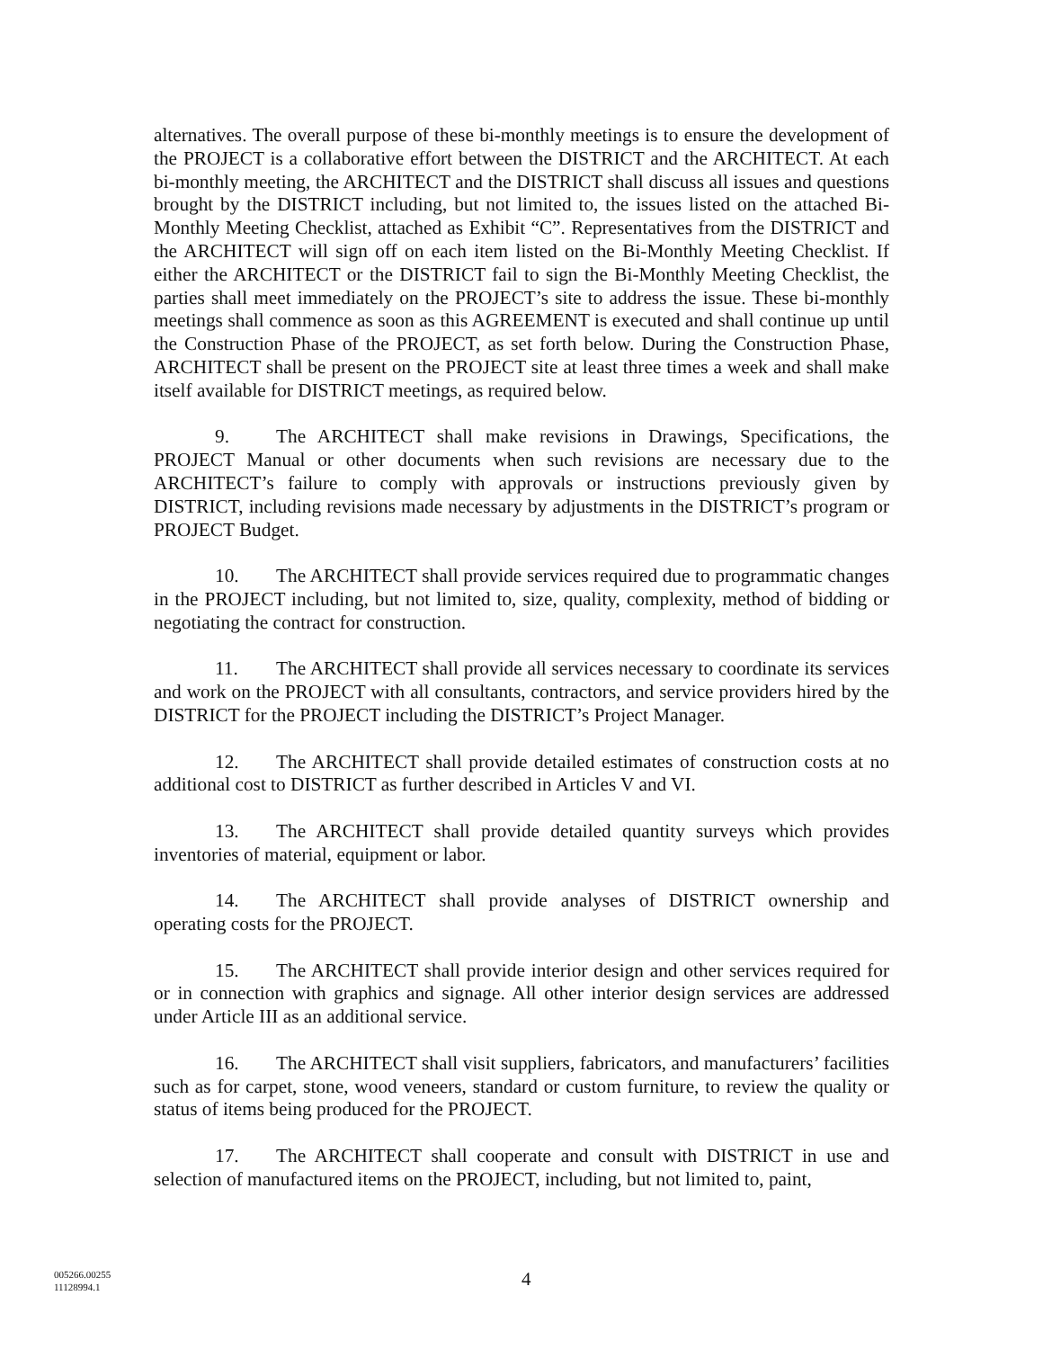alternatives. The overall purpose of these bi-monthly meetings is to ensure the development of the PROJECT is a collaborative effort between the DISTRICT and the ARCHITECT. At each bi-monthly meeting, the ARCHITECT and the DISTRICT shall discuss all issues and questions brought by the DISTRICT including, but not limited to, the issues listed on the attached Bi-Monthly Meeting Checklist, attached as Exhibit “C”. Representatives from the DISTRICT and the ARCHITECT will sign off on each item listed on the Bi-Monthly Meeting Checklist. If either the ARCHITECT or the DISTRICT fail to sign the Bi-Monthly Meeting Checklist, the parties shall meet immediately on the PROJECT’s site to address the issue. These bi-monthly meetings shall commence as soon as this AGREEMENT is executed and shall continue up until the Construction Phase of the PROJECT, as set forth below. During the Construction Phase, ARCHITECT shall be present on the PROJECT site at least three times a week and shall make itself available for DISTRICT meetings, as required below.
9. The ARCHITECT shall make revisions in Drawings, Specifications, the PROJECT Manual or other documents when such revisions are necessary due to the ARCHITECT’s failure to comply with approvals or instructions previously given by DISTRICT, including revisions made necessary by adjustments in the DISTRICT’s program or PROJECT Budget.
10. The ARCHITECT shall provide services required due to programmatic changes in the PROJECT including, but not limited to, size, quality, complexity, method of bidding or negotiating the contract for construction.
11. The ARCHITECT shall provide all services necessary to coordinate its services and work on the PROJECT with all consultants, contractors, and service providers hired by the DISTRICT for the PROJECT including the DISTRICT’s Project Manager.
12. The ARCHITECT shall provide detailed estimates of construction costs at no additional cost to DISTRICT as further described in Articles V and VI.
13. The ARCHITECT shall provide detailed quantity surveys which provides inventories of material, equipment or labor.
14. The ARCHITECT shall provide analyses of DISTRICT ownership and operating costs for the PROJECT.
15. The ARCHITECT shall provide interior design and other services required for or in connection with graphics and signage. All other interior design services are addressed under Article III as an additional service.
16. The ARCHITECT shall visit suppliers, fabricators, and manufacturers’ facilities such as for carpet, stone, wood veneers, standard or custom furniture, to review the quality or status of items being produced for the PROJECT.
17. The ARCHITECT shall cooperate and consult with DISTRICT in use and selection of manufactured items on the PROJECT, including, but not limited to, paint,
005266.00255
11128994.1
4